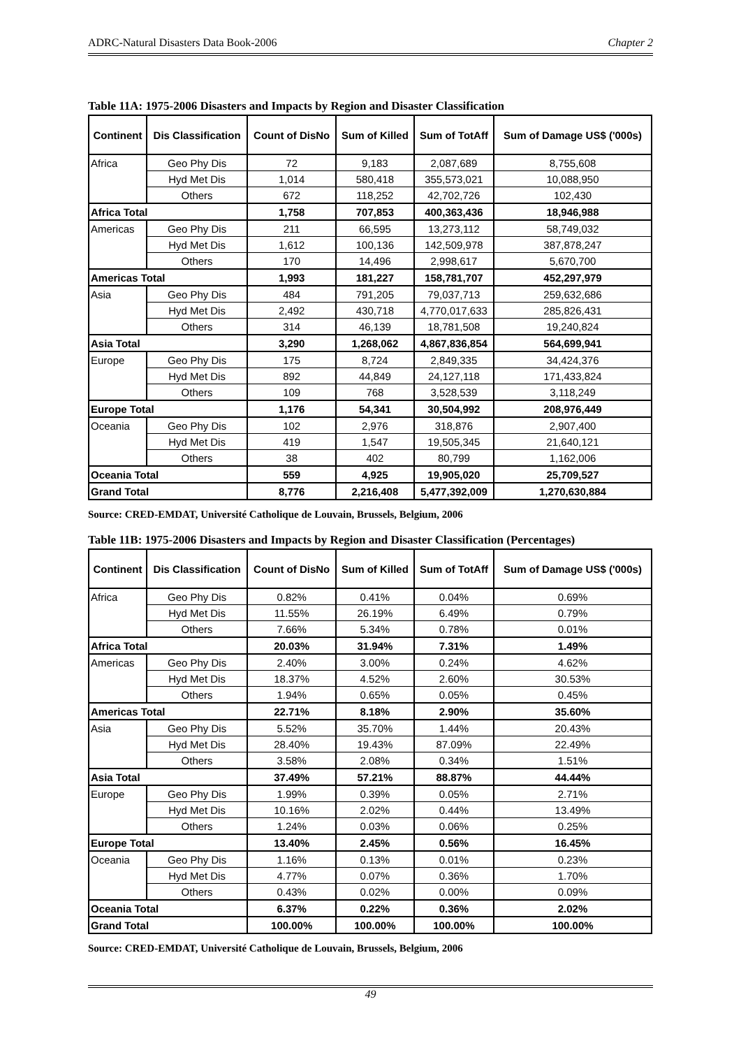ADRC-Natural Disasters Data Book-2006 Chapter 2
Table 11A: 1975-2006 Disasters and Impacts by Region and Disaster Classification
| Continent | Dis Classification | Count of DisNo | Sum of Killed | Sum of TotAff | Sum of Damage US$ ('000s) |
| --- | --- | --- | --- | --- | --- |
| Africa | Geo Phy Dis | 72 | 9,183 | 2,087,689 | 8,755,608 |
| | Hyd Met Dis | 1,014 | 580,418 | 355,573,021 | 10,088,950 |
| | Others | 672 | 118,252 | 42,702,726 | 102,430 |
| Africa Total | | 1,758 | 707,853 | 400,363,436 | 18,946,988 |
| Americas | Geo Phy Dis | 211 | 66,595 | 13,273,112 | 58,749,032 |
| | Hyd Met Dis | 1,612 | 100,136 | 142,509,978 | 387,878,247 |
| | Others | 170 | 14,496 | 2,998,617 | 5,670,700 |
| Americas Total | | 1,993 | 181,227 | 158,781,707 | 452,297,979 |
| Asia | Geo Phy Dis | 484 | 791,205 | 79,037,713 | 259,632,686 |
| | Hyd Met Dis | 2,492 | 430,718 | 4,770,017,633 | 285,826,431 |
| | Others | 314 | 46,139 | 18,781,508 | 19,240,824 |
| Asia Total | | 3,290 | 1,268,062 | 4,867,836,854 | 564,699,941 |
| Europe | Geo Phy Dis | 175 | 8,724 | 2,849,335 | 34,424,376 |
| | Hyd Met Dis | 892 | 44,849 | 24,127,118 | 171,433,824 |
| | Others | 109 | 768 | 3,528,539 | 3,118,249 |
| Europe Total | | 1,176 | 54,341 | 30,504,992 | 208,976,449 |
| Oceania | Geo Phy Dis | 102 | 2,976 | 318,876 | 2,907,400 |
| | Hyd Met Dis | 419 | 1,547 | 19,505,345 | 21,640,121 |
| | Others | 38 | 402 | 80,799 | 1,162,006 |
| Oceania Total | | 559 | 4,925 | 19,905,020 | 25,709,527 |
| Grand Total | | 8,776 | 2,216,408 | 5,477,392,009 | 1,270,630,884 |
Source: CRED-EMDAT, Université Catholique de Louvain, Brussels, Belgium, 2006
Table 11B: 1975-2006 Disasters and Impacts by Region and Disaster Classification (Percentages)
| Continent | Dis Classification | Count of DisNo | Sum of Killed | Sum of TotAff | Sum of Damage US$ ('000s) |
| --- | --- | --- | --- | --- | --- |
| Africa | Geo Phy Dis | 0.82% | 0.41% | 0.04% | 0.69% |
| | Hyd Met Dis | 11.55% | 26.19% | 6.49% | 0.79% |
| | Others | 7.66% | 5.34% | 0.78% | 0.01% |
| Africa Total | | 20.03% | 31.94% | 7.31% | 1.49% |
| Americas | Geo Phy Dis | 2.40% | 3.00% | 0.24% | 4.62% |
| | Hyd Met Dis | 18.37% | 4.52% | 2.60% | 30.53% |
| | Others | 1.94% | 0.65% | 0.05% | 0.45% |
| Americas Total | | 22.71% | 8.18% | 2.90% | 35.60% |
| Asia | Geo Phy Dis | 5.52% | 35.70% | 1.44% | 20.43% |
| | Hyd Met Dis | 28.40% | 19.43% | 87.09% | 22.49% |
| | Others | 3.58% | 2.08% | 0.34% | 1.51% |
| Asia Total | | 37.49% | 57.21% | 88.87% | 44.44% |
| Europe | Geo Phy Dis | 1.99% | 0.39% | 0.05% | 2.71% |
| | Hyd Met Dis | 10.16% | 2.02% | 0.44% | 13.49% |
| | Others | 1.24% | 0.03% | 0.06% | 0.25% |
| Europe Total | | 13.40% | 2.45% | 0.56% | 16.45% |
| Oceania | Geo Phy Dis | 1.16% | 0.13% | 0.01% | 0.23% |
| | Hyd Met Dis | 4.77% | 0.07% | 0.36% | 1.70% |
| | Others | 0.43% | 0.02% | 0.00% | 0.09% |
| Oceania Total | | 6.37% | 0.22% | 0.36% | 2.02% |
| Grand Total | | 100.00% | 100.00% | 100.00% | 100.00% |
Source: CRED-EMDAT, Université Catholique de Louvain, Brussels, Belgium, 2006
49